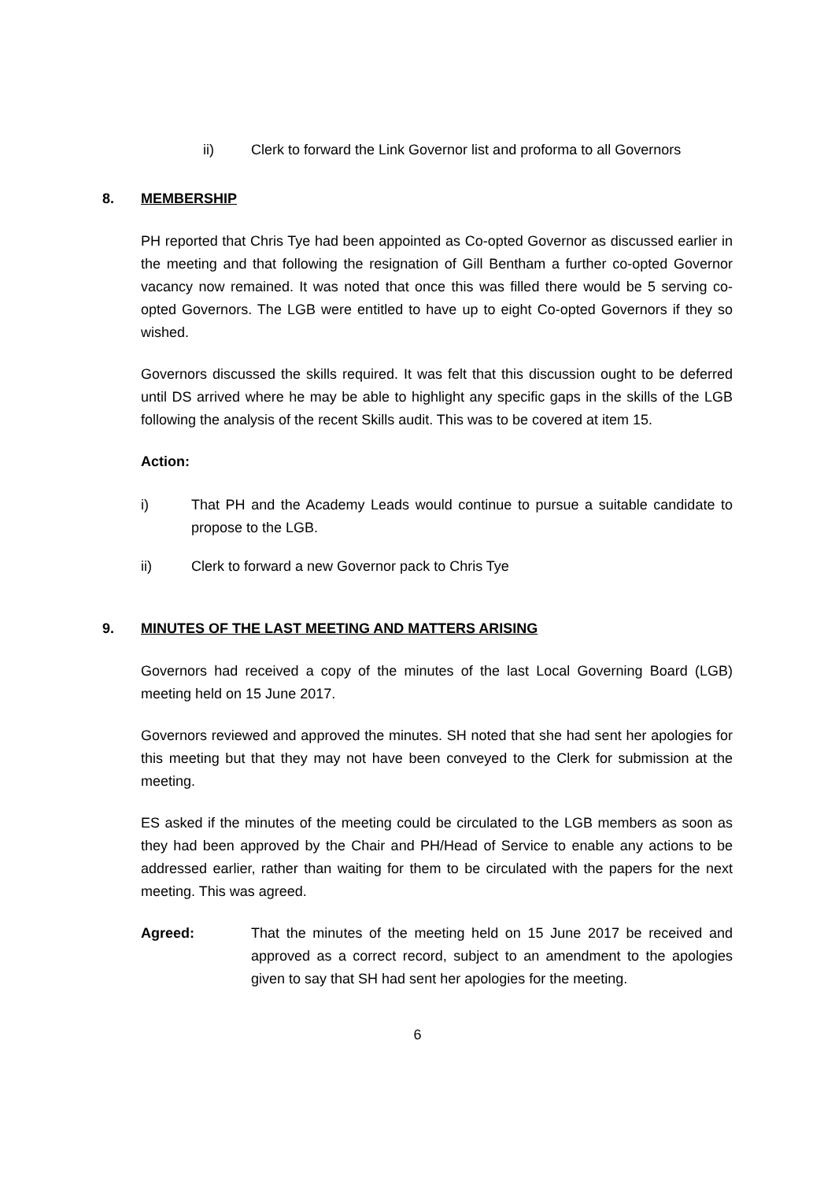ii) Clerk to forward the Link Governor list and proforma to all Governors
8. MEMBERSHIP
PH reported that Chris Tye had been appointed as Co-opted Governor as discussed earlier in the meeting and that following the resignation of Gill Bentham a further co-opted Governor vacancy now remained. It was noted that once this was filled there would be 5 serving co-opted Governors. The LGB were entitled to have up to eight Co-opted Governors if they so wished.
Governors discussed the skills required. It was felt that this discussion ought to be deferred until DS arrived where he may be able to highlight any specific gaps in the skills of the LGB following the analysis of the recent Skills audit. This was to be covered at item 15.
Action:
i) That PH and the Academy Leads would continue to pursue a suitable candidate to propose to the LGB.
ii) Clerk to forward a new Governor pack to Chris Tye
9. MINUTES OF THE LAST MEETING AND MATTERS ARISING
Governors had received a copy of the minutes of the last Local Governing Board (LGB) meeting held on 15 June 2017.
Governors reviewed and approved the minutes. SH noted that she had sent her apologies for this meeting but that they may not have been conveyed to the Clerk for submission at the meeting.
ES asked if the minutes of the meeting could be circulated to the LGB members as soon as they had been approved by the Chair and PH/Head of Service to enable any actions to be addressed earlier, rather than waiting for them to be circulated with the papers for the next meeting. This was agreed.
Agreed: That the minutes of the meeting held on 15 June 2017 be received and approved as a correct record, subject to an amendment to the apologies given to say that SH had sent her apologies for the meeting.
6